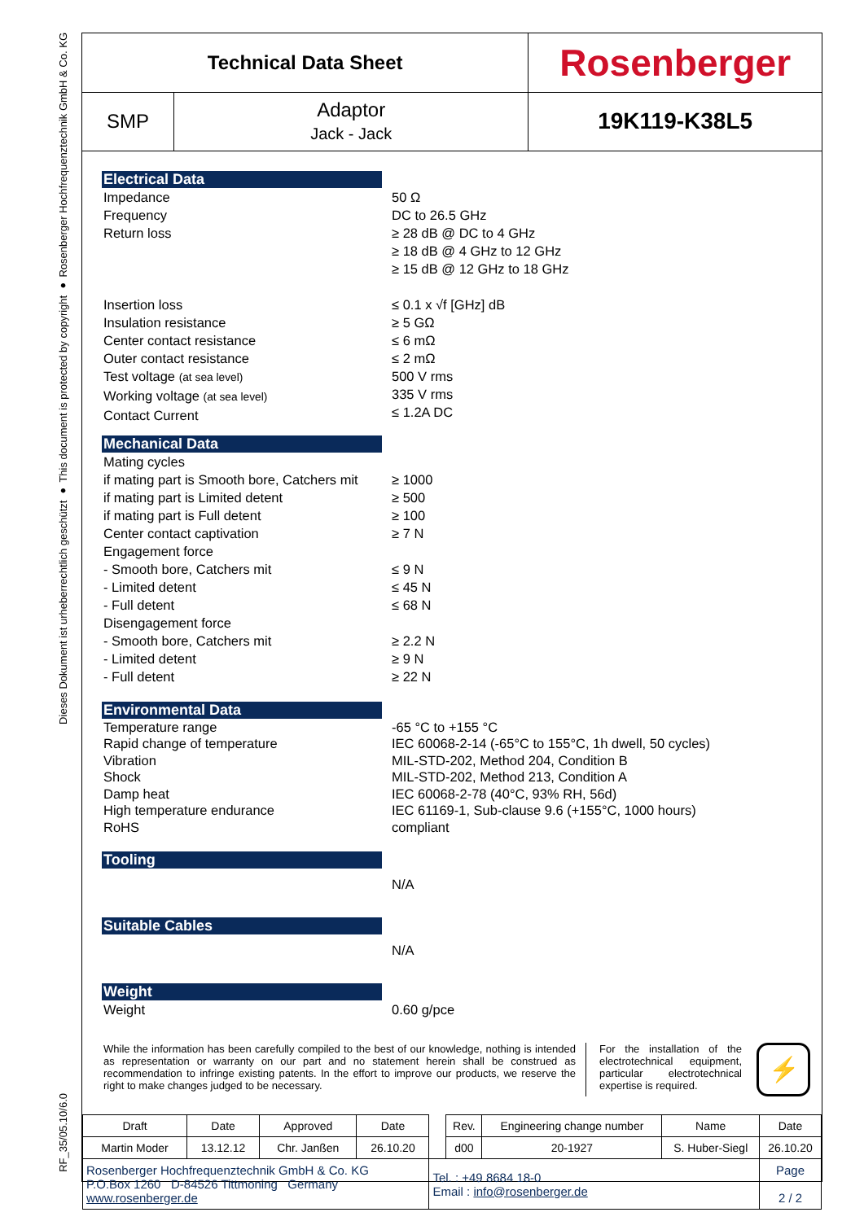Dieses Dokument ist urheberrechtlich geschützt ● This document is protected by copyright ● Rosenberger Hochfrequenztechnik GmbH & Co. KG
RF_35/05.10/6.0
| Technical Data Sheet | | Rosenberger |
| SMP | Adaptor Jack - Jack | 19K119-K38L5 |
Electrical Data
Impedance
Frequency
Return loss
Insertion loss
Insulation resistance
Center contact resistance
Outer contact resistance
Test voltage (at sea level)
Working voltage (at sea level)
Contact Current
50 Ω
DC to 26.5 GHz
≥ 28 dB @ DC to 4 GHz
≥ 18 dB @ 4 GHz to 12 GHz
≥ 15 dB @ 12 GHz to 18 GHz
≤ 0.1 x √f [GHz] dB
≥ 5 GΩ
≤ 6 mΩ
≤ 2 mΩ
500 V rms
335 V rms
≤ 1.2A DC
Mechanical Data
Mating cycles
if mating part is Smooth bore, Catchers mit
if mating part is Limited detent
if mating part is Full detent
Center contact captivation
Engagement force
- Smooth bore, Catchers mit
- Limited detent
- Full detent
Disengagement force
- Smooth bore, Catchers mit
- Limited detent
- Full detent
≥ 1000
≥ 500
≥ 100
≥ 7 N
≤ 9 N
≤ 45 N
≤ 68 N
≥ 2.2 N
≥ 9 N
≥ 22 N
Environmental Data
Temperature range
Rapid change of temperature
Vibration
Shock
Damp heat
High temperature endurance
RoHS
-65 °C to +155 °C
IEC 60068-2-14 (-65°C to 155°C, 1h dwell, 50 cycles)
MIL-STD-202, Method 204, Condition B
MIL-STD-202, Method 213, Condition A
IEC 60068-2-78 (40°C, 93% RH, 56d)
IEC 61169-1, Sub-clause 9.6 (+155°C, 1000 hours)
compliant
Tooling
N/A
Suitable Cables
N/A
Weight
Weight 0.60 g/pce
While the information has been carefully compiled to the best of our knowledge, nothing is intended as representation or warranty on our part and no statement herein shall be construed as recommendation to infringe existing patents. In the effort to improve our products, we reserve the right to make changes judged to be necessary.
For the installation of the electrotechnical equipment, particular electrotechnical expertise is required.
⚡
| Draft | Date | Approved | Date | | Rev. | Engineering change number | Name | Date |
| Martin Moder | 13.12.12 | Chr. Janßen | 26.10.20 | | d00 | 20-1927 | S. Huber-Siegl | 26.10.20 |
| Rosenberger Hochfrequenztechnik GmbH & Co. KG P.O.Box 1260 D-84526 Tittmoning Germany www.rosenberger.de | | | | Tel. : +49 8684 18-0 Email : info@rosenberger.de | | | | Page 2 / 2 |